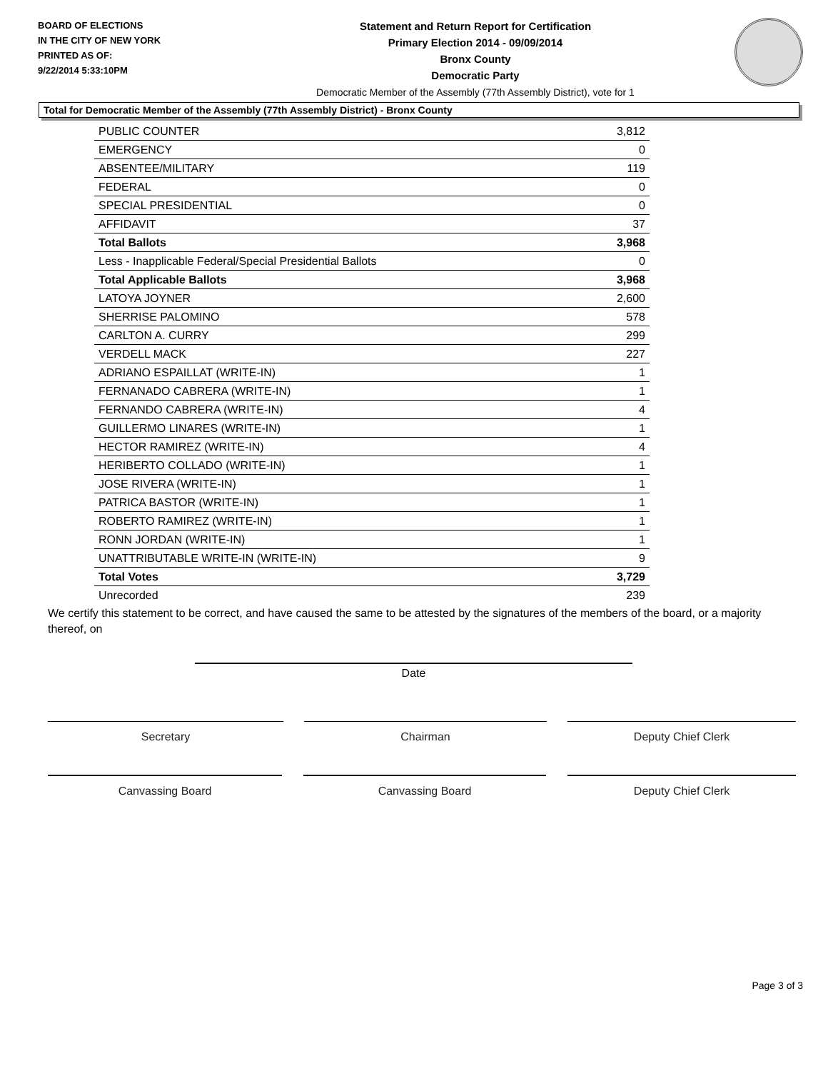BOARD OF ELECTIONS
IN THE CITY OF NEW YORK
PRINTED AS OF:
9/22/2014 5:33:10PM
Statement and Return Report for Certification
Primary Election 2014 - 09/09/2014
Bronx County
Democratic Party
Democratic Member of the Assembly (77th Assembly District), vote for 1
Total for Democratic Member of the Assembly (77th Assembly District) - Bronx County
| PUBLIC COUNTER | 3,812 |
| EMERGENCY | 0 |
| ABSENTEE/MILITARY | 119 |
| FEDERAL | 0 |
| SPECIAL PRESIDENTIAL | 0 |
| AFFIDAVIT | 37 |
| Total Ballots | 3,968 |
| Less - Inapplicable Federal/Special Presidential Ballots | 0 |
| Total Applicable Ballots | 3,968 |
| LATOYA JOYNER | 2,600 |
| SHERRISE PALOMINO | 578 |
| CARLTON A. CURRY | 299 |
| VERDELL MACK | 227 |
| ADRIANO ESPAILLAT (WRITE-IN) | 1 |
| FERNANADO CABRERA (WRITE-IN) | 1 |
| FERNANDO CABRERA (WRITE-IN) | 4 |
| GUILLERMO LINARES (WRITE-IN) | 1 |
| HECTOR RAMIREZ (WRITE-IN) | 4 |
| HERIBERTO COLLADO (WRITE-IN) | 1 |
| JOSE RIVERA (WRITE-IN) | 1 |
| PATRICA BASTOR (WRITE-IN) | 1 |
| ROBERTO RAMIREZ (WRITE-IN) | 1 |
| RONN JORDAN (WRITE-IN) | 1 |
| UNATTRIBUTABLE WRITE-IN (WRITE-IN) | 9 |
| Total Votes | 3,729 |
| Unrecorded | 239 |
We certify this statement to be correct, and have caused the same to be attested by the signatures of the members of the board, or a majority thereof, on
Date
Secretary Chairman Deputy Chief Clerk
Canvassing Board Canvassing Board Deputy Chief Clerk
Page 3 of 3